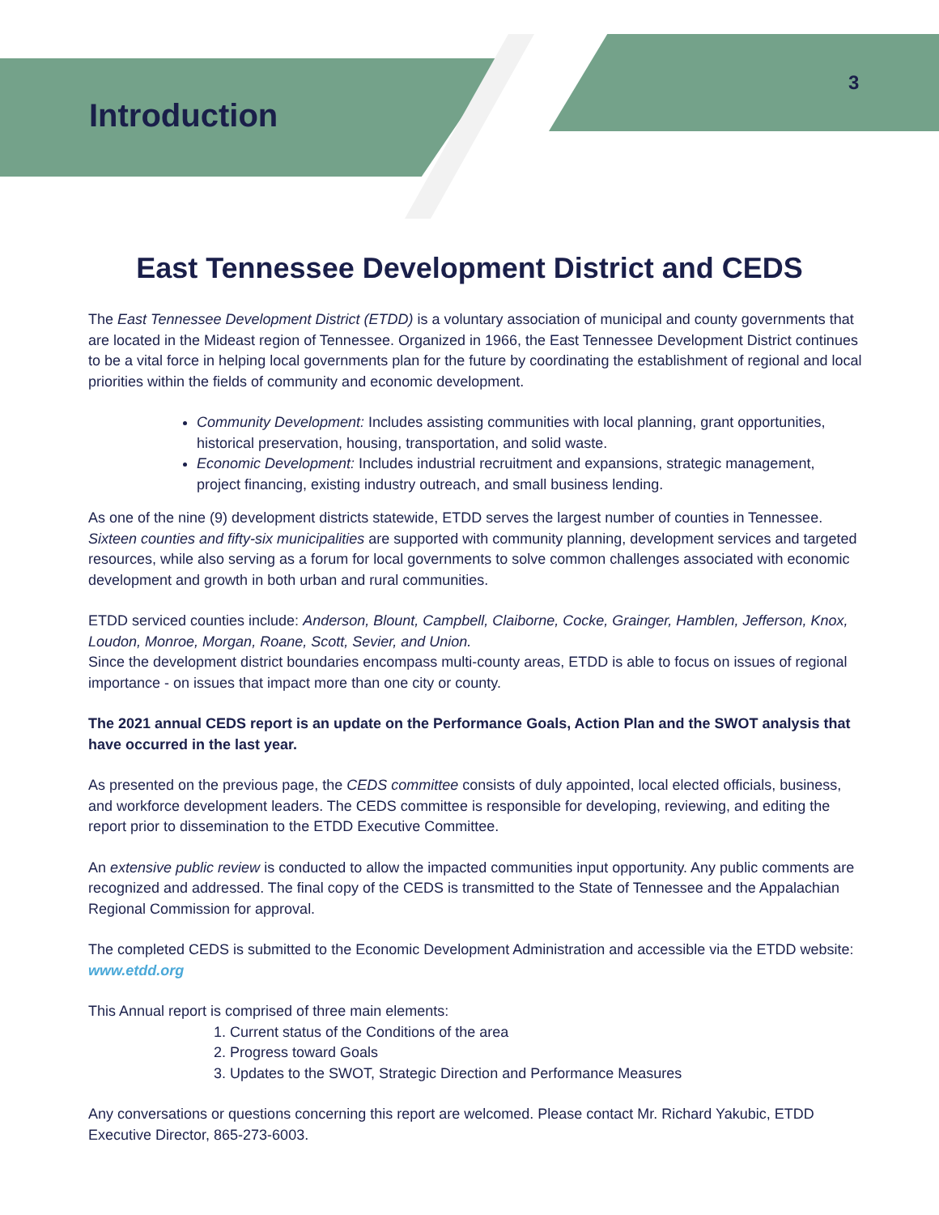Introduction
3
East Tennessee Development District and CEDS
The East Tennessee Development District (ETDD) is a voluntary association of municipal and county governments that are located in the Mideast region of Tennessee. Organized in 1966, the East Tennessee Development District continues to be a vital force in helping local governments plan for the future by coordinating the establishment of regional and local priorities within the fields of community and economic development.
Community Development: Includes assisting communities with local planning, grant opportunities, historical preservation, housing, transportation, and solid waste.
Economic Development: Includes industrial recruitment and expansions, strategic management, project financing, existing industry outreach, and small business lending.
As one of the nine (9) development districts statewide, ETDD serves the largest number of counties in Tennessee. Sixteen counties and fifty-six municipalities are supported with community planning, development services and targeted resources, while also serving as a forum for local governments to solve common challenges associated with economic development and growth in both urban and rural communities.
ETDD serviced counties include: Anderson, Blount, Campbell, Claiborne, Cocke, Grainger, Hamblen, Jefferson, Knox, Loudon, Monroe, Morgan, Roane, Scott, Sevier, and Union.
Since the development district boundaries encompass multi-county areas, ETDD is able to focus on issues of regional importance - on issues that impact more than one city or county.
The 2021 annual CEDS report is an update on the Performance Goals, Action Plan and the SWOT analysis that have occurred in the last year.
As presented on the previous page, the CEDS committee consists of duly appointed, local elected officials, business, and workforce development leaders. The CEDS committee is responsible for developing, reviewing, and editing the report prior to dissemination to the ETDD Executive Committee.
An extensive public review is conducted to allow the impacted communities input opportunity. Any public comments are recognized and addressed. The final copy of the CEDS is transmitted to the State of Tennessee and the Appalachian Regional Commission for approval.
The completed CEDS is submitted to the Economic Development Administration and accessible via the ETDD website: www.etdd.org
This Annual report is comprised of three main elements:
1. Current status of the Conditions of the area
2. Progress toward Goals
3. Updates to the SWOT, Strategic Direction and Performance Measures
Any conversations or questions concerning this report are welcomed. Please contact Mr. Richard Yakubic, ETDD Executive Director, 865-273-6003.